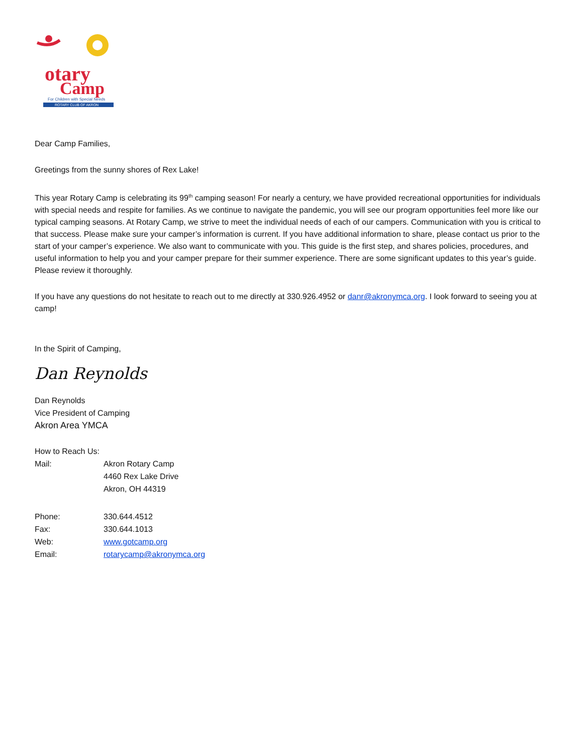otary
Camp
For Children with Special Needs
ROTARY CLUB OF AKRON
Dear Camp Families,
Greetings from the sunny shores of Rex Lake!
This year Rotary Camp is celebrating its 99<sup>th</sup> camping season! For nearly a century, we have provided recreational opportunities for individuals with special needs and respite for families. As we continue to navigate the pandemic, you will see our program opportunities feel more like our typical camping seasons. At Rotary Camp, we strive to meet the individual needs of each of our campers. Communication with you is critical to that success. Please make sure your camper’s information is current. If you have additional information to share, please contact us prior to the start of your camper’s experience. We also want to communicate with you. This guide is the first step, and shares policies, procedures, and useful information to help you and your camper prepare for their summer experience. There are some significant updates to this year’s guide. Please review it thoroughly.
If you have any questions do not hesitate to reach out to me directly at 330.926.4952 or danr@akronymca.org. I look forward to seeing you at camp!
In the Spirit of Camping,
Dan Reynolds
Dan Reynolds
Vice President of Camping
Akron Area YMCA
How to Reach Us:
Mail: Akron Rotary Camp
4460 Rex Lake Drive
Akron, OH 44319
Phone: 330.644.4512
Fax: 330.644.1013
Web: www.gotcamp.org
Email: rotarycamp@akronymca.org